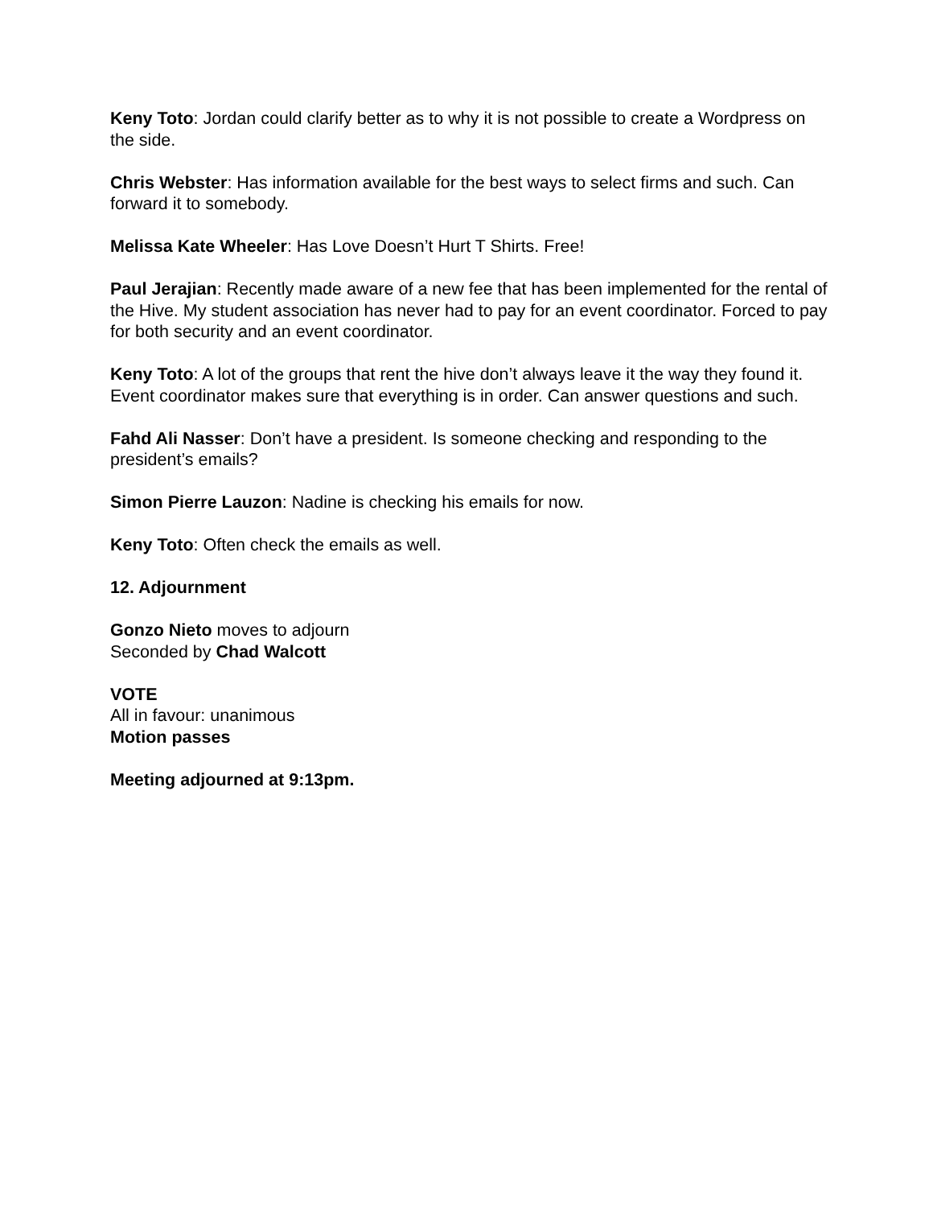Keny Toto: Jordan could clarify better as to why it is not possible to create a Wordpress on the side.
Chris Webster: Has information available for the best ways to select firms and such. Can forward it to somebody.
Melissa Kate Wheeler: Has Love Doesn’t Hurt T Shirts. Free!
Paul Jerajian: Recently made aware of a new fee that has been implemented for the rental of the Hive. My student association has never had to pay for an event coordinator. Forced to pay for both security and an event coordinator.
Keny Toto: A lot of the groups that rent the hive don’t always leave it the way they found it. Event coordinator makes sure that everything is in order. Can answer questions and such.
Fahd Ali Nasser: Don’t have a president. Is someone checking and responding to the president’s emails?
Simon Pierre Lauzon: Nadine is checking his emails for now.
Keny Toto: Often check the emails as well.
12. Adjournment
Gonzo Nieto moves to adjourn
Seconded by Chad Walcott
VOTE
All in favour: unanimous
Motion passes
Meeting adjourned at 9:13pm.